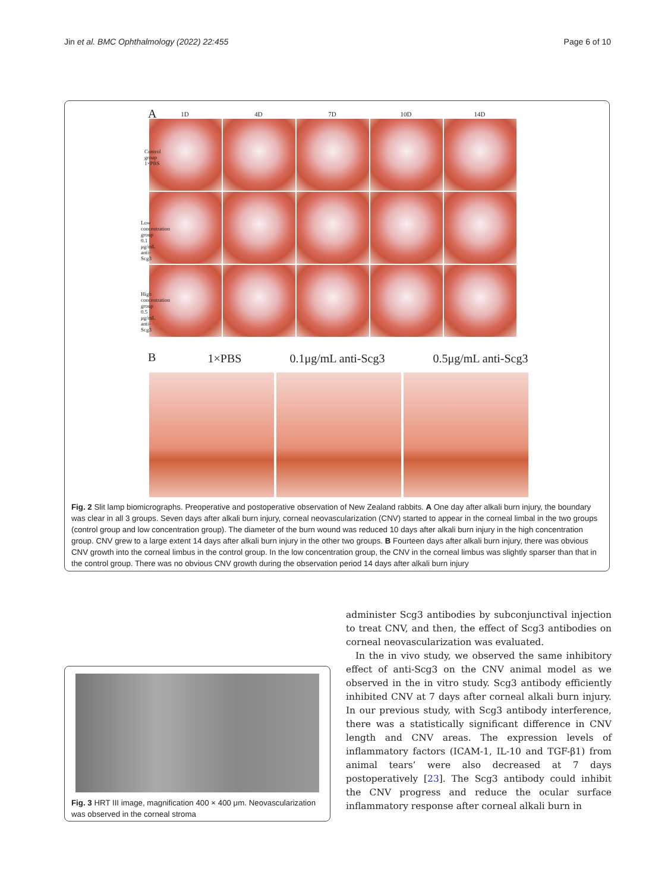Jin et al. BMC Ophthalmology (2022) 22:455 Page 6 of 10
A
1D 4D 7D 10D 14D
Control group 1×PBS
Low concentration group 0.1 μg/mL anti-Scg3
High concentration group 0.5 μg/mL anti-Scg3
B 1×PBS 0.1μg/mL anti-Scg3 0.5μg/mL anti-Scg3
Fig. 2 Slit lamp biomicrographs. Preoperative and postoperative observation of New Zealand rabbits. A One day after alkali burn injury, the boundary was clear in all 3 groups. Seven days after alkali burn injury, corneal neovascularization (CNV) started to appear in the corneal limbal in the two groups (control group and low concentration group). The diameter of the burn wound was reduced 10 days after alkali burn injury in the high concentration group. CNV grew to a large extent 14 days after alkali burn injury in the other two groups. B Fourteen days after alkali burn injury, there was obvious CNV growth into the corneal limbus in the control group. In the low concentration group, the CNV in the corneal limbus was slightly sparser than that in the control group. There was no obvious CNV growth during the observation period 14 days after alkali burn injury
Fig. 3 HRT III image, magnification 400 × 400 μm. Neovascularization was observed in the corneal stroma
administer Scg3 antibodies by subconjunctival injection to treat CNV, and then, the effect of Scg3 antibodies on corneal neovascularization was evaluated.
In the in vivo study, we observed the same inhibitory effect of anti-Scg3 on the CNV animal model as we observed in the in vitro study. Scg3 antibody efficiently inhibited CNV at 7 days after corneal alkali burn injury. In our previous study, with Scg3 antibody interference, there was a statistically significant difference in CNV length and CNV areas. The expression levels of inflammatory factors (ICAM-1, IL-10 and TGF-β1) from animal tears’ were also decreased at 7 days postoperatively [23]. The Scg3 antibody could inhibit the CNV progress and reduce the ocular surface inflammatory response after corneal alkali burn in